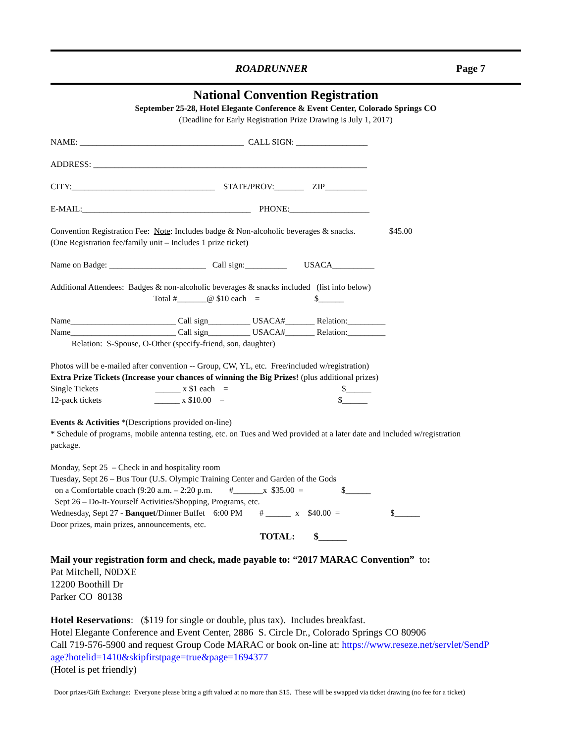ROADRUNNER Page 7
National Convention Registration
September 25-28, Hotel Elegante Conference & Event Center, Colorado Springs CO
(Deadline for Early Registration Prize Drawing is July 1, 2017)
NAME: _______________________________________ CALL SIGN: _________________
ADDRESS: _________________________________________________________________
CITY:__________________________________ STATE/PROV:_______ ZIP__________
E-MAIL:________________________________________ PHONE:___________________
Convention Registration Fee: Note: Includes badge & Non-alcoholic beverages & snacks. $45.00
(One Registration fee/family unit – Includes 1 prize ticket)
Name on Badge: _______________________ Call sign:__________ USACA__________
Additional Attendees: Badges & non-alcoholic beverages & snacks included (list info below)
Total #_______@ $10 each = $______
Name_________________________ Call sign__________ USACA#_______ Relation:_________
Name_________________________ Call sign__________ USACA#_______ Relation:_________
Relation: S-Spouse, O-Other (specify-friend, son, daughter)
Photos will be e-mailed after convention -- Group, CW, YL, etc. Free/included w/registration)
Extra Prize Tickets (Increase your chances of winning the Big Prizes! (plus additional prizes)
Single Tickets ______ x $1 each = $______
12-pack tickets ______ x $10.00 = $______
Events & Activities *(Descriptions provided on-line)
* Schedule of programs, mobile antenna testing, etc. on Tues and Wed provided at a later date and included w/registration
package.
Monday, Sept 25 – Check in and hospitality room
Tuesday, Sept 26 – Bus Tour (U.S. Olympic Training Center and Garden of the Gods
on a Comfortable coach (9:20 a.m. – 2:20 p.m. #_______x $35.00 = $______
Sept 26 – Do-It-Yourself Activities/Shopping, Programs, etc.
Wednesday, Sept 27 - Banquet/Dinner Buffet 6:00 PM # ______ x $40.00 = $______
Door prizes, main prizes, announcements, etc.
TOTAL: $______
Mail your registration form and check, made payable to: “2017 MARAC Convention” to:
Pat Mitchell, N0DXE
12200 Boothill Dr
Parker CO 80138
Hotel Reservations: ($119 for single or double, plus tax). Includes breakfast.
Hotel Elegante Conference and Event Center, 2886 S. Circle Dr., Colorado Springs CO 80906
Call 719-576-5900 and request Group Code MARAC or book on-line at: https://www.reseze.net/servlet/SendP
age?hotelid=1410&skipfirstpage=true&page=1694377
(Hotel is pet friendly)
Door prizes/Gift Exchange: Everyone please bring a gift valued at no more than $15. These will be swapped via ticket drawing (no fee for a ticket)